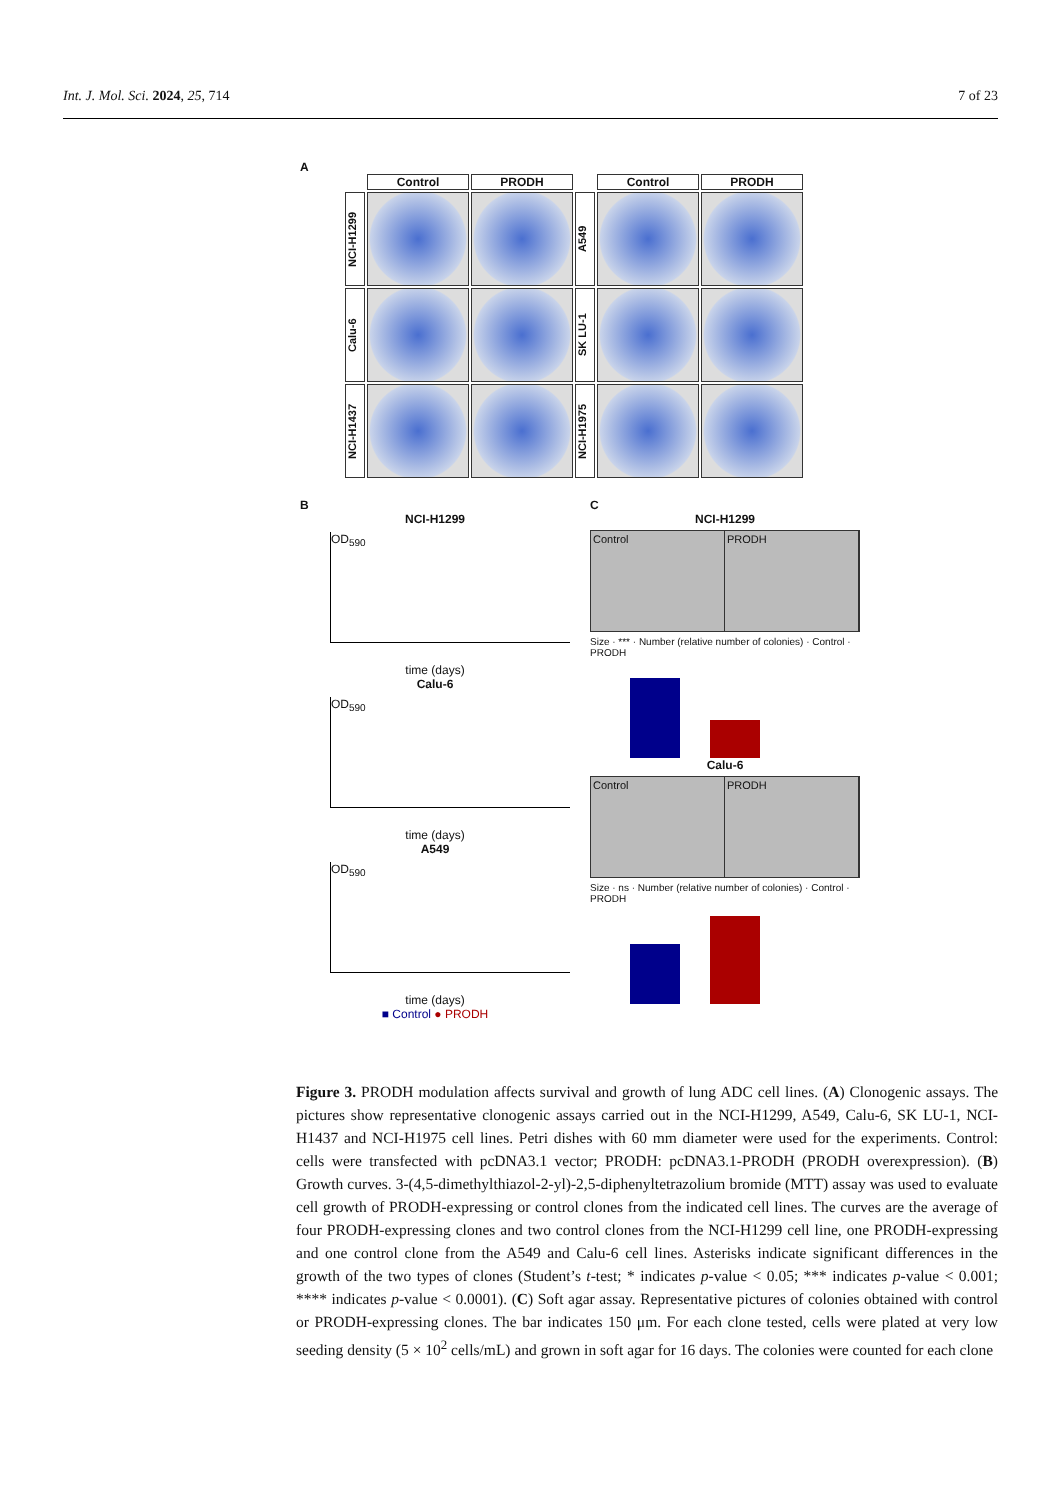Int. J. Mol. Sci. 2024, 25, 714 7 of 23
A
Control
PRODH
Control
PRODH
NCI-H1299
A549
Calu-6
SK LU-1
NCI-H1437
NCI-H1975
B
NCI-H1299
OD<sub>590</sub>
time (days)
Calu-6
OD<sub>590</sub>
time (days)
A549
OD<sub>590</sub>
time (days)
■ Control ● PRODH
C
NCI-H1299
Control PRODH
Size · *** · Number (relative number of colonies) · Control · PRODH
Calu-6
Control PRODH
Size · ns · Number (relative number of colonies) · Control · PRODH
Figure 3. PRODH modulation affects survival and growth of lung ADC cell lines. (A) Clonogenic assays. The pictures show representative clonogenic assays carried out in the NCI-H1299, A549, Calu-6, SK LU-1, NCI-H1437 and NCI-H1975 cell lines. Petri dishes with 60 mm diameter were used for the experiments. Control: cells were transfected with pcDNA3.1 vector; PRODH: pcDNA3.1-PRODH (PRODH overexpression). (B) Growth curves. 3-(4,5-dimethylthiazol-2-yl)-2,5-diphenyltetrazolium bromide (MTT) assay was used to evaluate cell growth of PRODH-expressing or control clones from the indicated cell lines. The curves are the average of four PRODH-expressing clones and two control clones from the NCI-H1299 cell line, one PRODH-expressing and one control clone from the A549 and Calu-6 cell lines. Asterisks indicate significant differences in the growth of the two types of clones (Student’s t-test; * indicates p-value < 0.05; *** indicates p-value < 0.001; **** indicates p-value < 0.0001). (C) Soft agar assay. Representative pictures of colonies obtained with control or PRODH-expressing clones. The bar indicates 150 μm. For each clone tested, cells were plated at very low seeding density (5 × 10<sup>2</sup> cells/mL) and grown in soft agar for 16 days. The colonies were counted for each clone